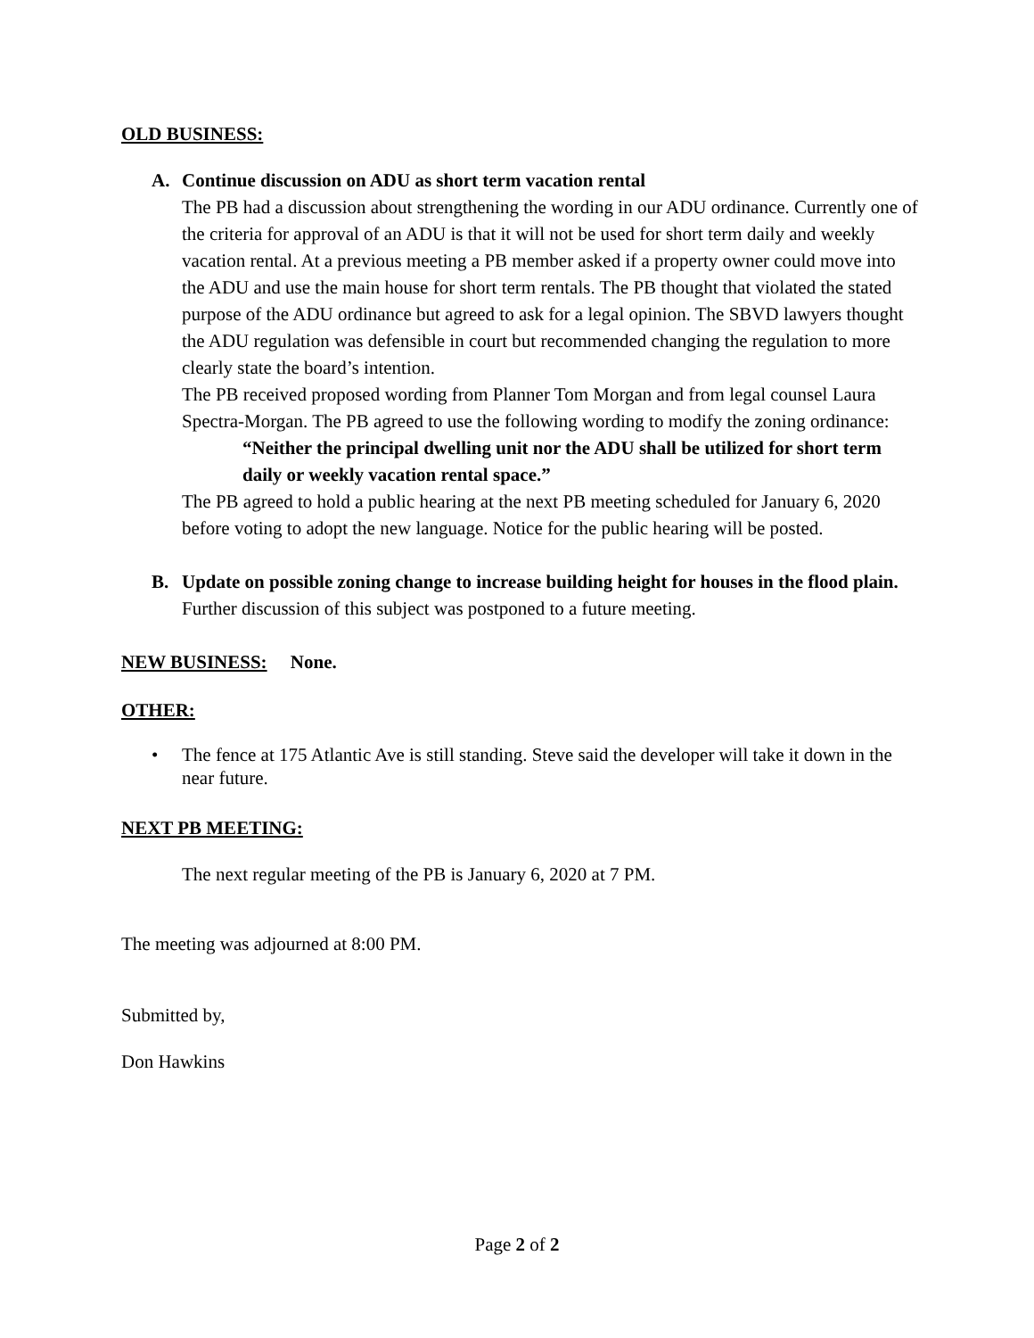OLD BUSINESS:
A. Continue discussion on ADU as short term vacation rental
The PB had a discussion about strengthening the wording in our ADU ordinance. Currently one of the criteria for approval of an ADU is that it will not be used for short term daily and weekly vacation rental. At a previous meeting a PB member asked if a property owner could move into the ADU and use the main house for short term rentals. The PB thought that violated the stated purpose of the ADU ordinance but agreed to ask for a legal opinion. The SBVD lawyers thought the ADU regulation was defensible in court but recommended changing the regulation to more clearly state the board’s intention.
The PB received proposed wording from Planner Tom Morgan and from legal counsel Laura Spectra-Morgan. The PB agreed to use the following wording to modify the zoning ordinance:
“Neither the principal dwelling unit nor the ADU shall be utilized for short term daily or weekly vacation rental space.”
The PB agreed to hold a public hearing at the next PB meeting scheduled for January 6, 2020 before voting to adopt the new language. Notice for the public hearing will be posted.
B. Update on possible zoning change to increase building height for houses in the flood plain. Further discussion of this subject was postponed to a future meeting.
NEW BUSINESS: None.
OTHER:
• The fence at 175 Atlantic Ave is still standing. Steve said the developer will take it down in the near future.
NEXT PB MEETING:
The next regular meeting of the PB is January 6, 2020 at 7 PM.
The meeting was adjourned at 8:00 PM.
Submitted by,
Don Hawkins
Page 2 of 2